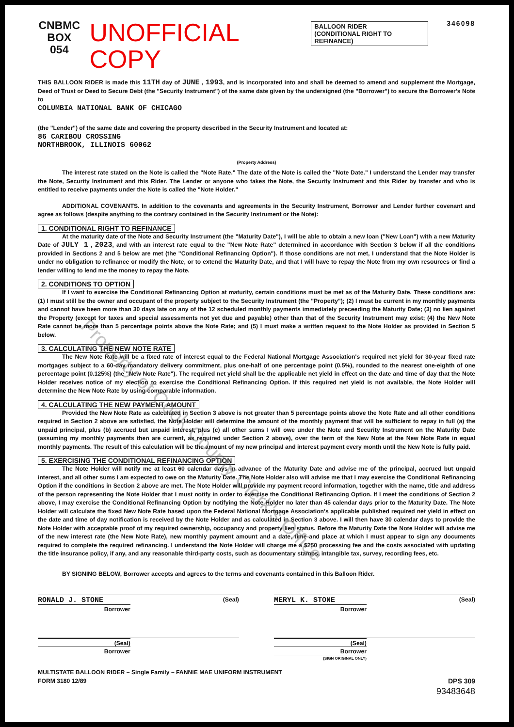CNBMC
BOX 054
UNOFFICIAL COPY
BALLOON RIDER
(CONDITIONAL RIGHT TO REFINANCE)
346098
THIS BALLOON RIDER is made this 11TH day of JUNE , 1993, and is incorporated into and shall be deemed to amend and supplement the Mortgage, Deed of Trust or Deed to Secure Debt (the "Security Instrument") of the same date given by the undersigned (the "Borrower") to secure the Borrower's Note to
COLUMBIA NATIONAL BANK OF CHICAGO
(the "Lender") of the same date and covering the property described in the Security Instrument and located at:
86 CARIBOU CROSSING
NORTHBROOK, ILLINOIS 60062
(Property Address)
The interest rate stated on the Note is called the "Note Rate." The date of the Note is called the "Note Date." I understand the Lender may transfer the Note, Security Instrument and this Rider. The Lender or anyone who takes the Note, the Security Instrument and this Rider by transfer and who is entitled to receive payments under the Note is called the "Note Holder."
ADDITIONAL COVENANTS. In addition to the covenants and agreements in the Security Instrument, Borrower and Lender further covenant and agree as follows (despite anything to the contrary contained in the Security Instrument or the Note):
1. CONDITIONAL RIGHT TO REFINANCE
At the maturity date of the Note and Security Instrument (the "Maturity Date"), I will be able to obtain a new loan ("New Loan") with a new Maturity Date of JULY 1 , 2023, and with an interest rate equal to the "New Note Rate" determined in accordance with Section 3 below if all the conditions provided in Sections 2 and 5 below are met (the "Conditional Refinancing Option"). If those conditions are not met, I understand that the Note Holder is under no obligation to refinance or modify the Note, or to extend the Maturity Date, and that I will have to repay the Note from my own resources or find a lender willing to lend me the money to repay the Note.
2. CONDITIONS TO OPTION
If I want to exercise the Conditional Refinancing Option at maturity, certain conditions must be met as of the Maturity Date. These conditions are: (1) I must still be the owner and occupant of the property subject to the Security Instrument (the "Property"); (2) I must be current in my monthly payments and cannot have been more than 30 days late on any of the 12 scheduled monthly payments immediately preceeding the Maturity Date; (3) no lien against the Property (except for taxes and special assessments not yet due and payable) other than that of the Security Instrument may exist; (4) the New Note Rate cannot be more than 5 percentage points above the Note Rate; and (5) I must make a written request to the Note Holder as provided in Section 5 below.
3. CALCULATING THE NEW NOTE RATE
The New Note Rate will be a fixed rate of interest equal to the Federal National Mortgage Association's required net yield for 30-year fixed rate mortgages subject to a 60-day mandatory delivery commitment, plus one-half of one percentage point (0.5%), rounded to the nearest one-eighth of one percentage point (0.125%) (the "New Note Rate"). The required net yield shall be the applicable net yield in effect on the date and time of day that the Note Holder receives notice of my election to exercise the Conditional Refinancing Option. If this required net yield is not available, the Note Holder will determine the New Note Rate by using comparable information.
4. CALCULATING THE NEW PAYMENT AMOUNT
Provided the New Note Rate as calculated in Section 3 above is not greater than 5 percentage points above the Note Rate and all other conditions required in Section 2 above are satisfied, the Note Holder will determine the amount of the monthly payment that will be sufficient to repay in full (a) the unpaid principal, plus (b) accrued but unpaid interest, plus (c) all other sums I will owe under the Note and Security Instrument on the Maturity Date (assuming my monthly payments then are current, as required under Section 2 above), over the term of the New Note at the New Note Rate in equal monthly payments. The result of this calculation will be the amount of my new principal and interest payment every month until the New Note is fully paid.
5. EXERCISING THE CONDITIONAL REFINANCING OPTION
The Note Holder will notify me at least 60 calendar days in advance of the Maturity Date and advise me of the principal, accrued but unpaid interest, and all other sums I am expected to owe on the Maturity Date. The Note Holder also will advise me that I may exercise the Conditional Refinancing Option if the conditions in Section 2 above are met. The Note Holder will provide my payment record information, together with the name, title and address of the person representing the Note Holder that I must notify in order to exercise the Conditional Refinancing Option. If I meet the conditions of Section 2 above, I may exercise the Conditional Refinancing Option by notifying the Note Holder no later than 45 calendar days prior to the Maturity Date. The Note Holder will calculate the fixed New Note Rate based upon the Federal National Mortgage Association's applicable published required net yield in effect on the date and time of day notification is received by the Note Holder and as calculated in Section 3 above. I will then have 30 calendar days to provide the Note Holder with acceptable proof of my required ownership, occupancy and property lien status. Before the Maturity Date the Note Holder will advise me of the new interest rate (the New Note Rate), new monthly payment amount and a date, time and place at which I must appear to sign any documents required to complete the required refinancing. I understand the Note Holder will charge me a $250 processing fee and the costs associated with updating the title insurance policy, if any, and any reasonable third-party costs, such as documentary stamps, intangible tax, survey, recording fees, etc.
BY SIGNING BELOW, Borrower accepts and agrees to the terms and covenants contained in this Balloon Rider.
(Seal) RONALD J. STONE
Borrower
(Seal) MERYL K. STONE
Borrower
(Seal)
Borrower
(Seal)
Borrower
(SIGN ORIGINAL ONLY)
MULTISTATE BALLOON RIDER – Single Family – FANNIE MAE UNIFORM INSTRUMENT
FORM 3180 12/89 DPS 309
93483648
Property of Cook County Clerk's Office